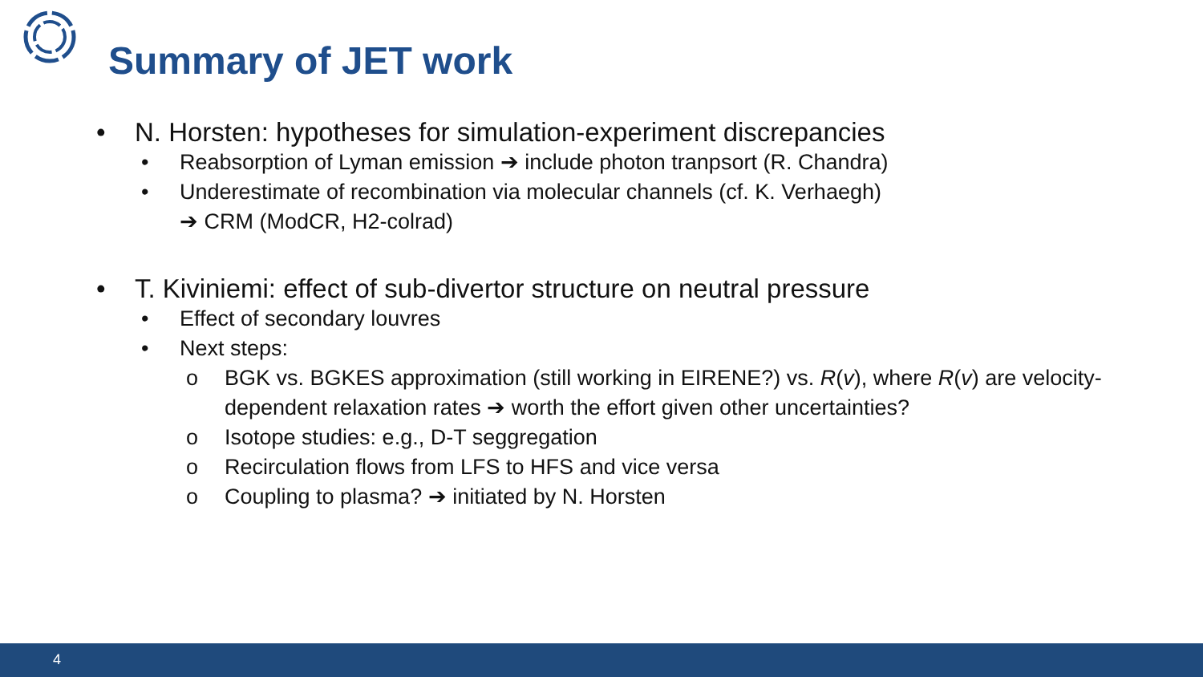Summary of JET work
• N. Horsten: hypotheses for simulation-experiment discrepancies
• Reabsorption of Lyman emission ➔ include photon tranpsort (R. Chandra)
• Underestimate of recombination via molecular channels (cf. K. Verhaegh)
➔ CRM (ModCR, H2-colrad)
• T. Kiviniemi: effect of sub-divertor structure on neutral pressure
• Effect of secondary louvres
• Next steps:
o BGK vs. BGKES approximation (still working in EIRENE?) vs. R(v), where R(v) are velocity-dependent relaxation rates ➔ worth the effort given other uncertainties?
o Isotope studies: e.g., D-T seggregation
o Recirculation flows from LFS to HFS and vice versa
o Coupling to plasma? ➔ initiated by N. Horsten
4